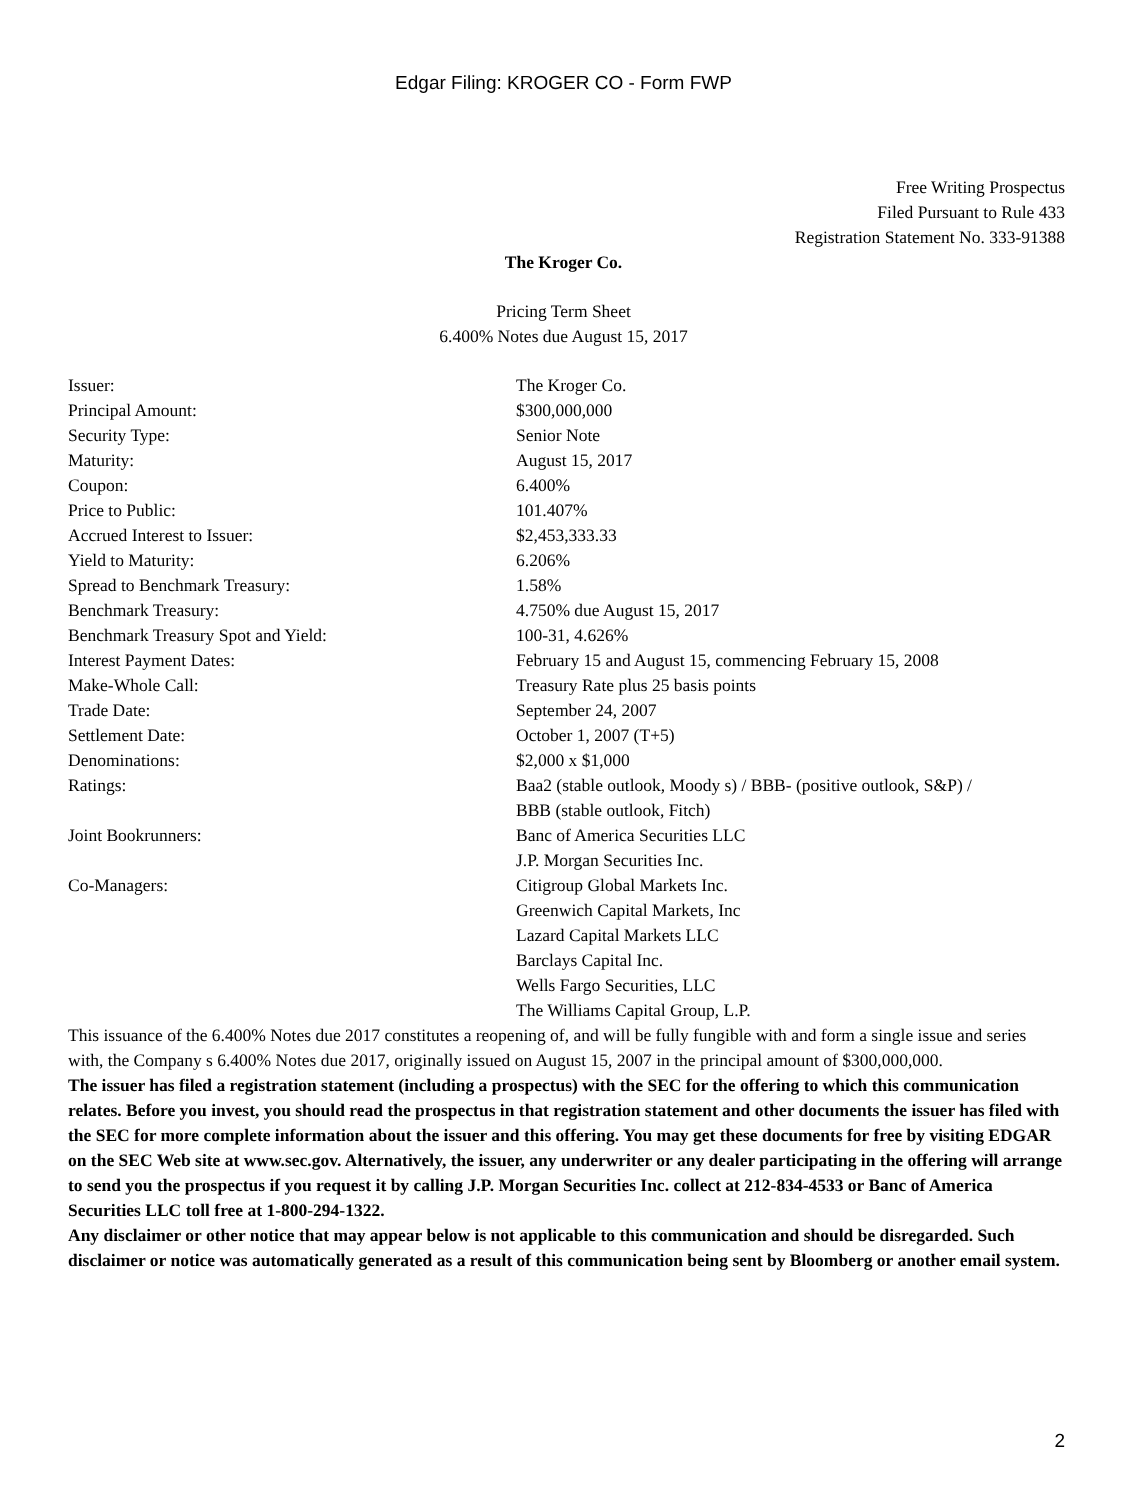Edgar Filing: KROGER CO - Form FWP
Free Writing Prospectus
Filed Pursuant to Rule 433
Registration Statement No. 333-91388
The Kroger Co.
Pricing Term Sheet
6.400% Notes due August 15, 2017
| Issuer: | The Kroger Co. |
| Principal Amount: | $300,000,000 |
| Security Type: | Senior Note |
| Maturity: | August 15, 2017 |
| Coupon: | 6.400% |
| Price to Public: | 101.407% |
| Accrued Interest to Issuer: | $2,453,333.33 |
| Yield to Maturity: | 6.206% |
| Spread to Benchmark Treasury: | 1.58% |
| Benchmark Treasury: | 4.750% due August 15, 2017 |
| Benchmark Treasury Spot and Yield: | 100-31, 4.626% |
| Interest Payment Dates: | February 15 and August 15, commencing February 15, 2008 |
| Make-Whole Call: | Treasury Rate plus 25 basis points |
| Trade Date: | September 24, 2007 |
| Settlement Date: | October 1, 2007 (T+5) |
| Denominations: | $2,000 x $1,000 |
| Ratings: | Baa2 (stable outlook, Moody s) / BBB- (positive outlook, S&P) / BBB (stable outlook, Fitch) |
| Joint Bookrunners: | Banc of America Securities LLC J.P. Morgan Securities Inc. |
| Co-Managers: | Citigroup Global Markets Inc. Greenwich Capital Markets, Inc Lazard Capital Markets LLC Barclays Capital Inc. Wells Fargo Securities, LLC The Williams Capital Group, L.P. |
This issuance of the 6.400% Notes due 2017 constitutes a reopening of, and will be fully fungible with and form a single issue and series with, the Company s 6.400% Notes due 2017, originally issued on August 15, 2007 in the principal amount of $300,000,000.
The issuer has filed a registration statement (including a prospectus) with the SEC for the offering to which this communication relates. Before you invest, you should read the prospectus in that registration statement and other documents the issuer has filed with the SEC for more complete information about the issuer and this offering. You may get these documents for free by visiting EDGAR on the SEC Web site at www.sec.gov. Alternatively, the issuer, any underwriter or any dealer participating in the offering will arrange to send you the prospectus if you request it by calling J.P. Morgan Securities Inc. collect at 212-834-4533 or Banc of America Securities LLC toll free at 1-800-294-1322.
Any disclaimer or other notice that may appear below is not applicable to this communication and should be disregarded. Such disclaimer or notice was automatically generated as a result of this communication being sent by Bloomberg or another email system.
2